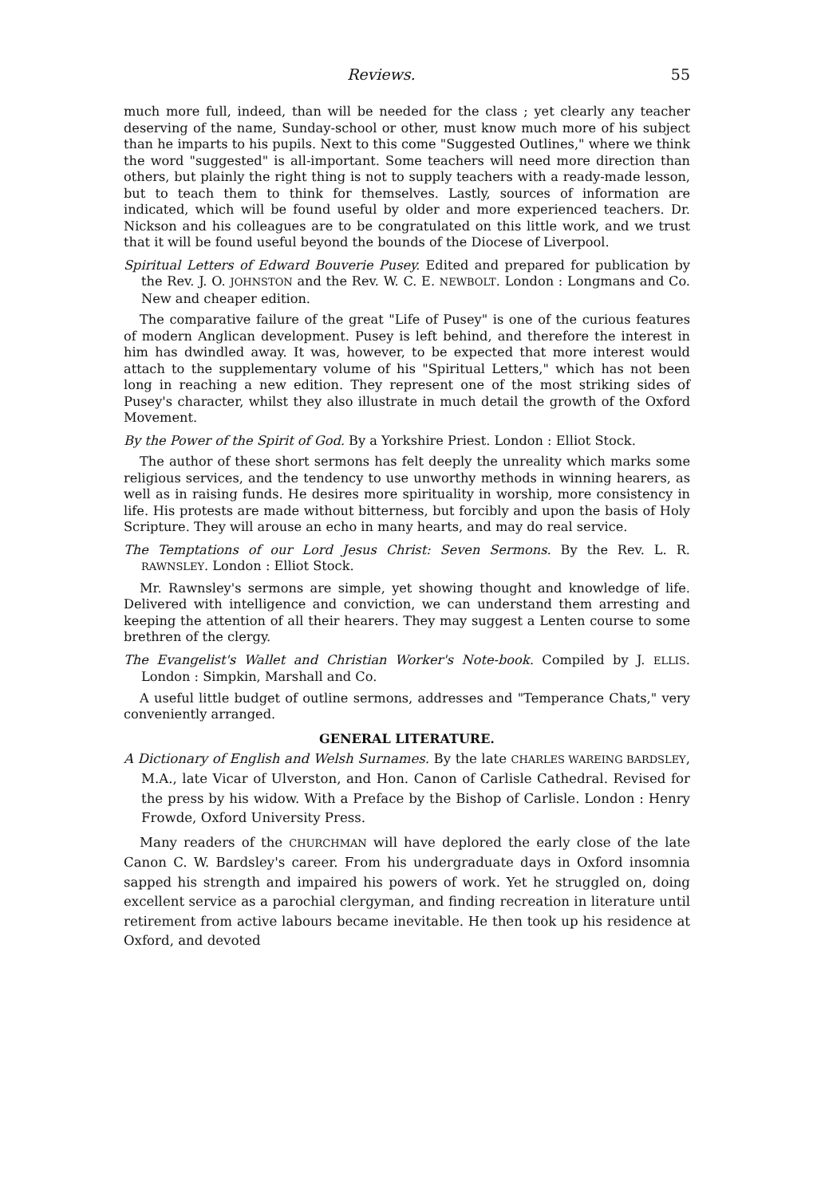Reviews. 55
much more full, indeed, than will be needed for the class ; yet clearly any teacher deserving of the name, Sunday-school or other, must know much more of his subject than he imparts to his pupils. Next to this come "Suggested Outlines," where we think the word "suggested" is all-important. Some teachers will need more direction than others, but plainly the right thing is not to supply teachers with a ready-made lesson, but to teach them to think for themselves. Lastly, sources of information are indicated, which will be found useful by older and more experienced teachers. Dr. Nickson and his colleagues are to be congratulated on this little work, and we trust that it will be found useful beyond the bounds of the Diocese of Liverpool.
Spiritual Letters of Edward Bouverie Pusey. Edited and prepared for publication by the Rev. J. O. JOHNSTON and the Rev. W. C. E. NEWBOLT. London : Longmans and Co. New and cheaper edition.
The comparative failure of the great "Life of Pusey" is one of the curious features of modern Anglican development. Pusey is left behind, and therefore the interest in him has dwindled away. It was, however, to be expected that more interest would attach to the supplementary volume of his "Spiritual Letters," which has not been long in reaching a new edition. They represent one of the most striking sides of Pusey's character, whilst they also illustrate in much detail the growth of the Oxford Movement.
By the Power of the Spirit of God. By a Yorkshire Priest. London : Elliot Stock.
The author of these short sermons has felt deeply the unreality which marks some religious services, and the tendency to use unworthy methods in winning hearers, as well as in raising funds. He desires more spirituality in worship, more consistency in life. His protests are made without bitterness, but forcibly and upon the basis of Holy Scripture. They will arouse an echo in many hearts, and may do real service.
The Temptations of our Lord Jesus Christ: Seven Sermons. By the Rev. L. R. RAWNSLEY. London : Elliot Stock.
Mr. Rawnsley's sermons are simple, yet showing thought and knowledge of life. Delivered with intelligence and conviction, we can understand them arresting and keeping the attention of all their hearers. They may suggest a Lenten course to some brethren of the clergy.
The Evangelist's Wallet and Christian Worker's Note-book. Compiled by J. ELLIS. London : Simpkin, Marshall and Co.
A useful little budget of outline sermons, addresses and "Temperance Chats," very conveniently arranged.
GENERAL LITERATURE.
A Dictionary of English and Welsh Surnames. By the late CHARLES WAREING BARDSLEY, M.A., late Vicar of Ulverston, and Hon. Canon of Carlisle Cathedral. Revised for the press by his widow. With a Preface by the Bishop of Carlisle. London : Henry Frowde, Oxford University Press.
Many readers of the CHURCHMAN will have deplored the early close of the late Canon C. W. Bardsley's career. From his undergraduate days in Oxford insomnia sapped his strength and impaired his powers of work. Yet he struggled on, doing excellent service as a parochial clergyman, and finding recreation in literature until retirement from active labours became inevitable. He then took up his residence at Oxford, and devoted